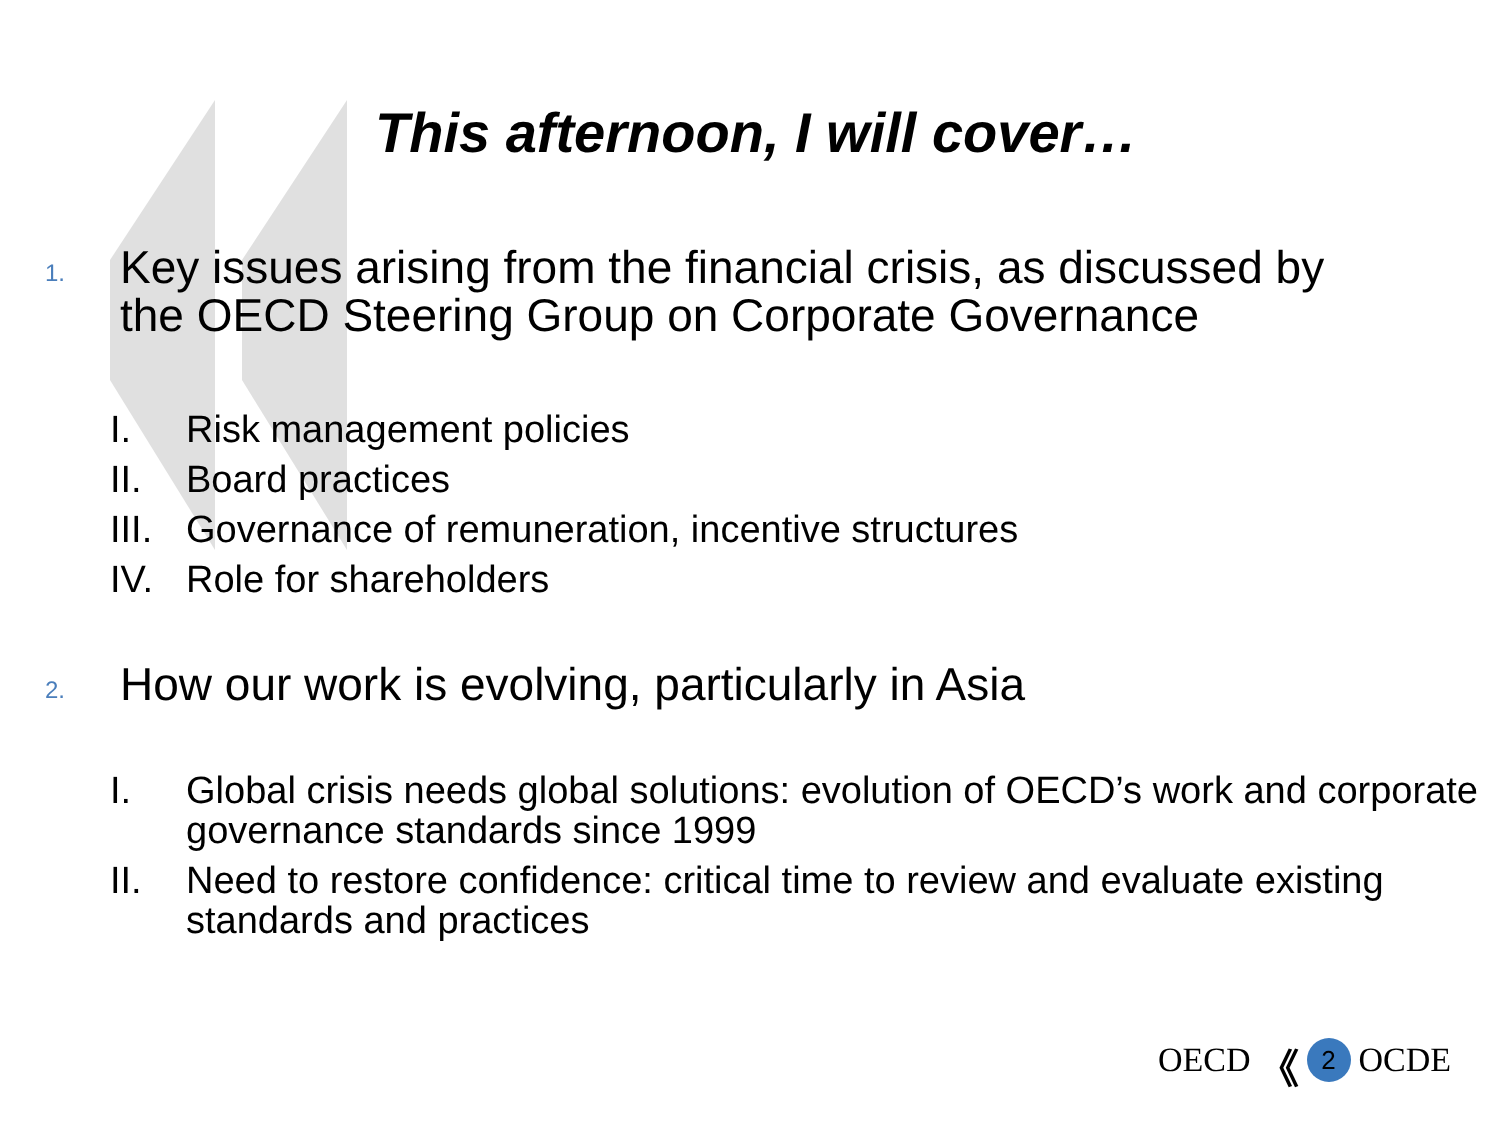This afternoon, I will cover…
1.
Key issues arising from the financial crisis, as discussed by
the OECD Steering Group on Corporate Governance
I. Risk management policies
II. Board practices
III. Governance of remuneration, incentive structures
IV. Role for shareholders
2.
How our work is evolving, particularly in Asia
I. Global crisis needs global solutions: evolution of OECD’s work and corporate governance standards since 1999
II. Need to restore confidence: critical time to review and evaluate existing standards and practices
OECD 《 2 OCDE